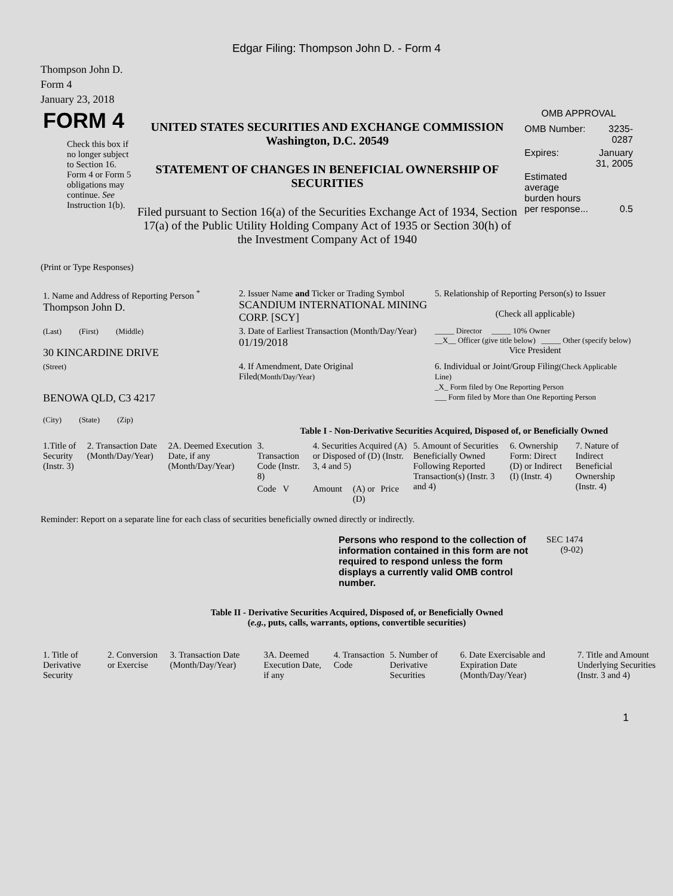Edgar Filing: Thompson John D. - Form 4
Thompson John D.
Form 4
January 23, 2018
| FORM 4 Check this box if no longer subject to Section 16. Form 4 or Form 5 obligations may continue. See Instruction 1(b). | UNITED STATES SECURITIES AND EXCHANGE COMMISSION Washington, D.C. 20549 STATEMENT OF CHANGES IN BENEFICIAL OWNERSHIP OF SECURITIES Filed pursuant to Section 16(a) of the Securities Exchange Act of 1934, Section 17(a) of the Public Utility Holding Company Act of 1935 or Section 30(h) of the Investment Company Act of 1940 | OMB APPROVAL / OMB Number: / 3235-0287 / / Expires: / January 31, 2005 / / Estimated average burden hours per response... / 0.5 / |
(Print or Type Responses)
| 1. Name and Address of Reporting Person <sup>*</sup> Thompson John D. | 2. Issuer Name and Ticker or Trading Symbol SCANDIUM INTERNATIONAL MINING CORP. [SCY] | 5. Relationship of Reporting Person(s) to Issuer (Check all applicable) |
| (Last) (First) (Middle) 30 KINCARDINE DRIVE | 3. Date of Earliest Transaction (Month/Day/Year) 01/19/2018 | _____ Director _____ 10% Owner __X__ Officer (give title below) _____ Other (specify below) Vice President |
| (Street) BENOWA QLD, C3 4217 (City) (State) (Zip) | 4. If Amendment, Date Original Filed (Month/Day/Year) | 6. Individual or Joint/Group Filing (Check Applicable Line) _X_ Form filed by One Reporting Person ___ Form filed by More than One Reporting Person |
Table I - Non-Derivative Securities Acquired, Disposed of, or Beneficially Owned
| 1.Title of Security (Instr. 3) | 2. Transaction Date (Month/Day/Year) | 2A. Deemed Execution Date, if any (Month/Day/Year) | 3. Transaction Code (Instr. 8) | 4. Securities Acquired (A) or Disposed of (D) (Instr. 3, 4 and 5) | | | | 5. Amount of Securities Beneficially Owned Following Reported Transaction(s) (Instr. 3 and 4) | 6. Ownership Form: Direct (D) or Indirect (I) (Instr. 4) | 7. Nature of Indirect Beneficial Ownership (Instr. 4) |
| --- | --- | --- | --- | --- | --- | --- | --- | --- | --- | --- |
| | | | Code V | Amount | (A) or (D) | Price | | | | |
Reminder: Report on a separate line for each class of securities beneficially owned directly or indirectly.
| Persons who respond to the collection of information contained in this form are not required to respond unless the form displays a currently valid OMB control number. | SEC 1474 (9-02) |
Table II - Derivative Securities Acquired, Disposed of, or Beneficially Owned
(e.g., puts, calls, warrants, options, convertible securities)
| 1. Title of Derivative Security | 2. Conversion or Exercise | 3. Transaction Date (Month/Day/Year) | 3A. Deemed Execution Date, if any | 4. Transaction Code | 5. Number of Derivative Securities | 6. Date Exercisable and Expiration Date (Month/Day/Year) | 7. Title and Amount Underlying Securities (Instr. 3 and 4) |
| --- | --- | --- | --- | --- | --- | --- | --- |
1